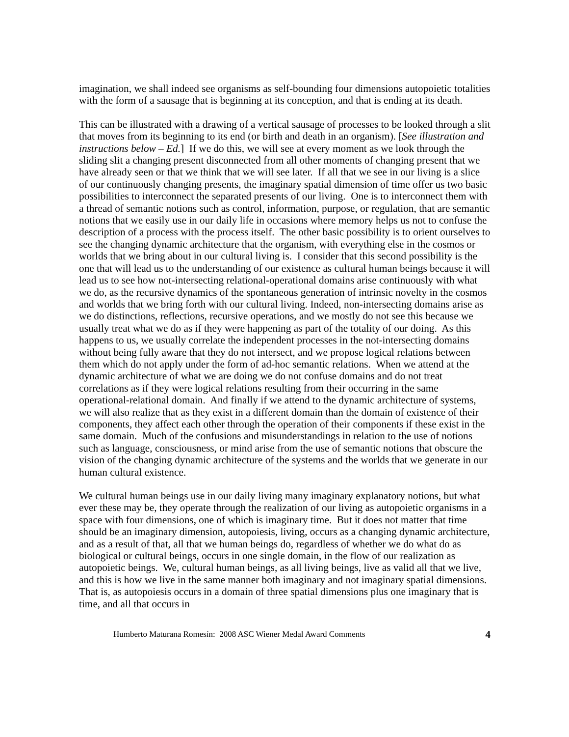imagination, we shall indeed see organisms as self-bounding four dimensions autopoietic totalities with the form of a sausage that is beginning at its conception, and that is ending at its death.
This can be illustrated with a drawing of a vertical sausage of processes to be looked through a slit that moves from its beginning to its end (or birth and death in an organism). [See illustration and instructions below – Ed.] If we do this, we will see at every moment as we look through the sliding slit a changing present disconnected from all other moments of changing present that we have already seen or that we think that we will see later. If all that we see in our living is a slice of our continuously changing presents, the imaginary spatial dimension of time offer us two basic possibilities to interconnect the separated presents of our living. One is to interconnect them with a thread of semantic notions such as control, information, purpose, or regulation, that are semantic notions that we easily use in our daily life in occasions where memory helps us not to confuse the description of a process with the process itself. The other basic possibility is to orient ourselves to see the changing dynamic architecture that the organism, with everything else in the cosmos or worlds that we bring about in our cultural living is. I consider that this second possibility is the one that will lead us to the understanding of our existence as cultural human beings because it will lead us to see how not-intersecting relational-operational domains arise continuously with what we do, as the recursive dynamics of the spontaneous generation of intrinsic novelty in the cosmos and worlds that we bring forth with our cultural living. Indeed, non-intersecting domains arise as we do distinctions, reflections, recursive operations, and we mostly do not see this because we usually treat what we do as if they were happening as part of the totality of our doing. As this happens to us, we usually correlate the independent processes in the not-intersecting domains without being fully aware that they do not intersect, and we propose logical relations between them which do not apply under the form of ad-hoc semantic relations. When we attend at the dynamic architecture of what we are doing we do not confuse domains and do not treat correlations as if they were logical relations resulting from their occurring in the same operational-relational domain. And finally if we attend to the dynamic architecture of systems, we will also realize that as they exist in a different domain than the domain of existence of their components, they affect each other through the operation of their components if these exist in the same domain. Much of the confusions and misunderstandings in relation to the use of notions such as language, consciousness, or mind arise from the use of semantic notions that obscure the vision of the changing dynamic architecture of the systems and the worlds that we generate in our human cultural existence.
We cultural human beings use in our daily living many imaginary explanatory notions, but what ever these may be, they operate through the realization of our living as autopoietic organisms in a space with four dimensions, one of which is imaginary time. But it does not matter that time should be an imaginary dimension, autopoiesis, living, occurs as a changing dynamic architecture, and as a result of that, all that we human beings do, regardless of whether we do what do as biological or cultural beings, occurs in one single domain, in the flow of our realization as autopoietic beings. We, cultural human beings, as all living beings, live as valid all that we live, and this is how we live in the same manner both imaginary and not imaginary spatial dimensions. That is, as autopoiesis occurs in a domain of three spatial dimensions plus one imaginary that is time, and all that occurs in
Humberto Maturana Romesín: 2008 ASC Wiener Medal Award Comments 4